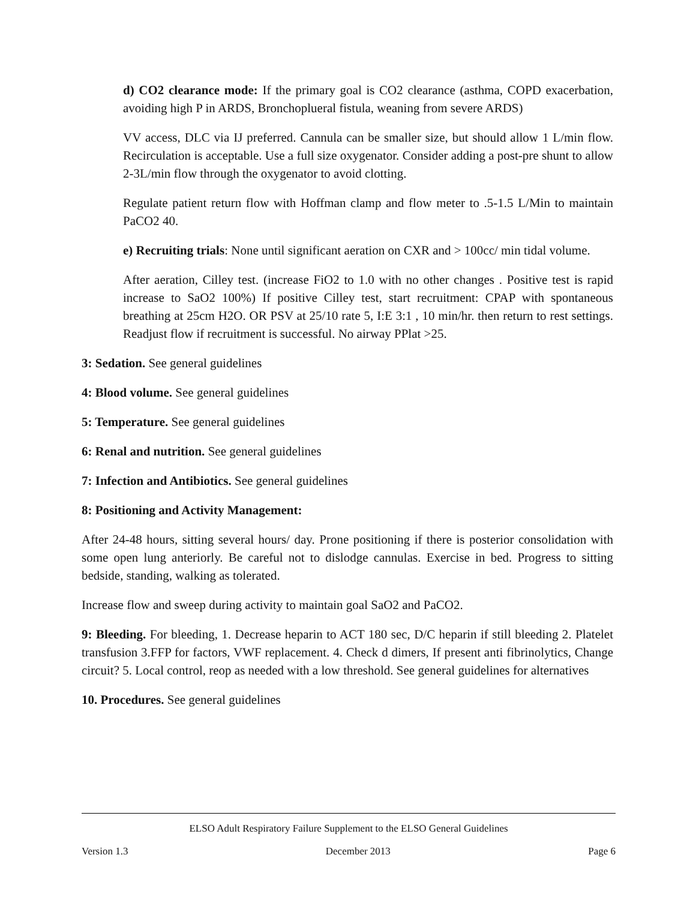d) CO2 clearance mode: If the primary goal is CO2 clearance (asthma, COPD exacerbation, avoiding high P in ARDS, Bronchoplueral fistula, weaning from severe ARDS)
VV access, DLC via IJ preferred. Cannula can be smaller size, but should allow 1 L/min flow. Recirculation is acceptable. Use a full size oxygenator. Consider adding a post-pre shunt to allow 2-3L/min flow through the oxygenator to avoid clotting.
Regulate patient return flow with Hoffman clamp and flow meter to .5-1.5 L/Min to maintain PaCO2 40.
e) Recruiting trials: None until significant aeration on CXR and > 100cc/ min tidal volume.
After aeration, Cilley test. (increase FiO2 to 1.0 with no other changes . Positive test is rapid increase to SaO2 100%) If positive Cilley test, start recruitment: CPAP with spontaneous breathing at 25cm H2O. OR PSV at 25/10 rate 5, I:E 3:1 , 10 min/hr. then return to rest settings. Readjust flow if recruitment is successful. No airway PPlat >25.
3: Sedation. See general guidelines
4: Blood volume. See general guidelines
5: Temperature. See general guidelines
6: Renal and nutrition. See general guidelines
7: Infection and Antibiotics. See general guidelines
8: Positioning and Activity Management:
After 24-48 hours, sitting several hours/ day. Prone positioning if there is posterior consolidation with some open lung anteriorly. Be careful not to dislodge cannulas. Exercise in bed. Progress to sitting bedside, standing, walking as tolerated.
Increase flow and sweep during activity to maintain goal SaO2 and PaCO2.
9: Bleeding. For bleeding, 1. Decrease heparin to ACT 180 sec, D/C heparin if still bleeding 2. Platelet transfusion 3.FFP for factors, VWF replacement. 4. Check d dimers, If present anti fibrinolytics, Change circuit? 5. Local control, reop as needed with a low threshold. See general guidelines for alternatives
10. Procedures. See general guidelines
ELSO Adult Respiratory Failure Supplement to the ELSO General Guidelines
Version 1.3 December 2013 Page 6